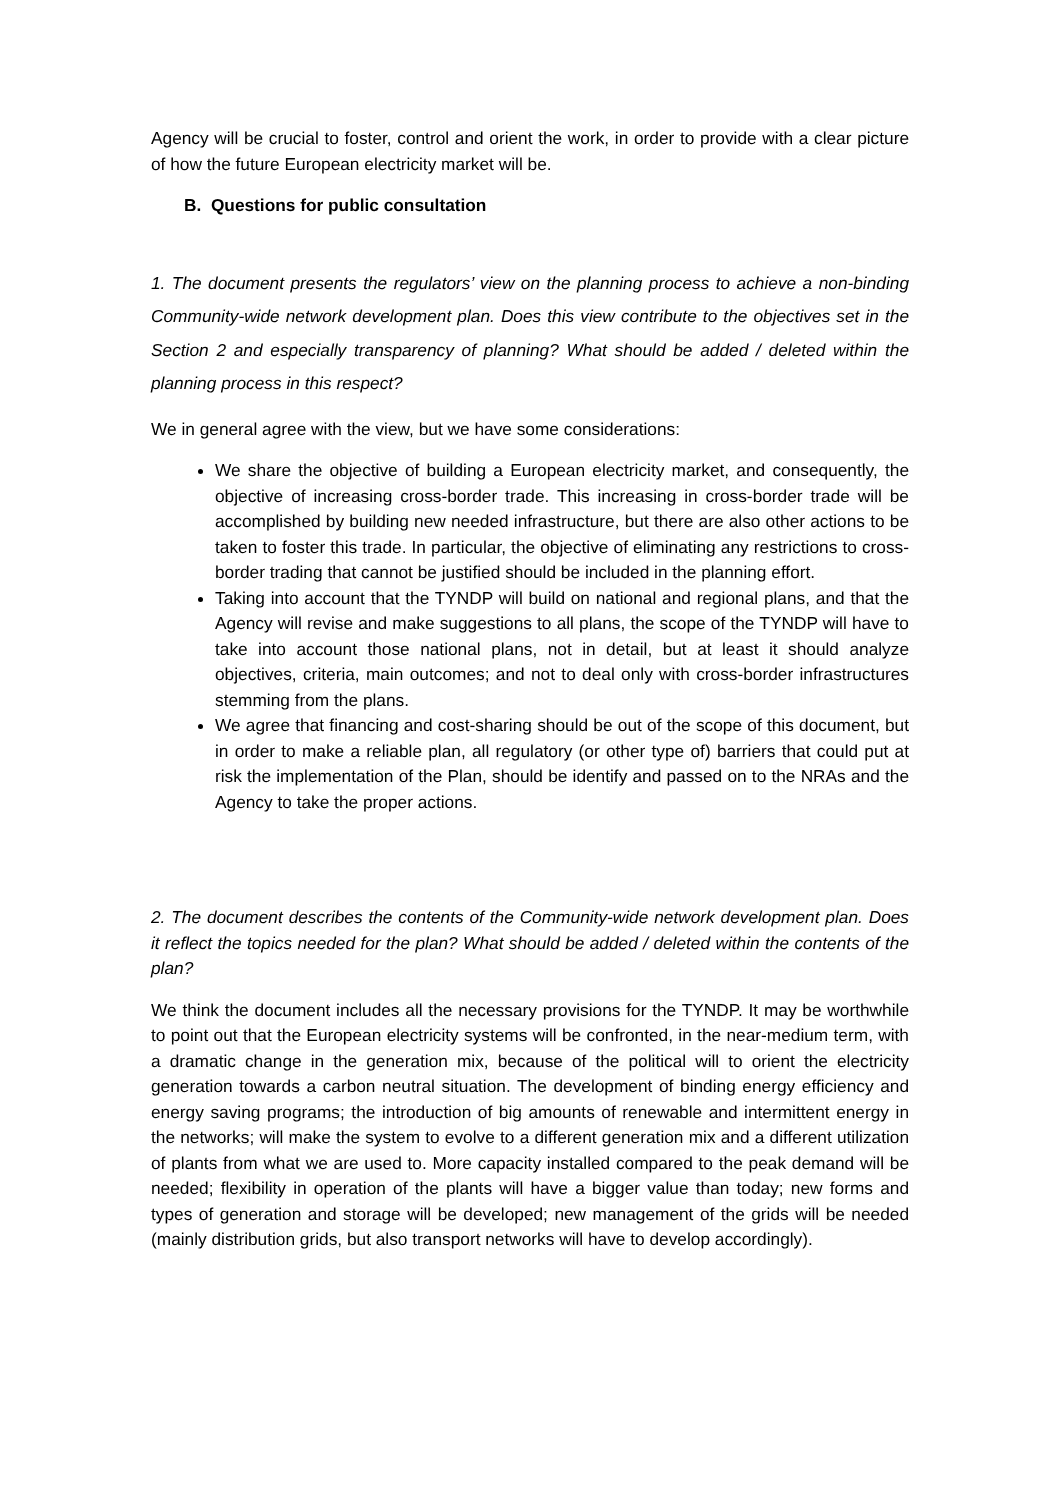Agency will be crucial to foster, control and orient the work, in order to provide with a clear picture of how the future European electricity market will be.
B. Questions for public consultation
1. The document presents the regulators’ view on the planning process to achieve a non-binding Community-wide network development plan. Does this view contribute to the objectives set in the Section 2 and especially transparency of planning? What should be added / deleted within the planning process in this respect?
We in general agree with the view, but we have some considerations:
We share the objective of building a European electricity market, and consequently, the objective of increasing cross-border trade. This increasing in cross-border trade will be accomplished by building new needed infrastructure, but there are also other actions to be taken to foster this trade. In particular, the objective of eliminating any restrictions to cross-border trading that cannot be justified should be included in the planning effort.
Taking into account that the TYNDP will build on national and regional plans, and that the Agency will revise and make suggestions to all plans, the scope of the TYNDP will have to take into account those national plans, not in detail, but at least it should analyze objectives, criteria, main outcomes; and not to deal only with cross-border infrastructures stemming from the plans.
We agree that financing and cost-sharing should be out of the scope of this document, but in order to make a reliable plan, all regulatory (or other type of) barriers that could put at risk the implementation of the Plan, should be identify and passed on to the NRAs and the Agency to take the proper actions.
2. The document describes the contents of the Community-wide network development plan. Does it reflect the topics needed for the plan? What should be added / deleted within the contents of the plan?
We think the document includes all the necessary provisions for the TYNDP. It may be worthwhile to point out that the European electricity systems will be confronted, in the near-medium term, with a dramatic change in the generation mix, because of the political will to orient the electricity generation towards a carbon neutral situation. The development of binding energy efficiency and energy saving programs; the introduction of big amounts of renewable and intermittent energy in the networks; will make the system to evolve to a different generation mix and a different utilization of plants from what we are used to. More capacity installed compared to the peak demand will be needed; flexibility in operation of the plants will have a bigger value than today; new forms and types of generation and storage will be developed; new management of the grids will be needed (mainly distribution grids, but also transport networks will have to develop accordingly).